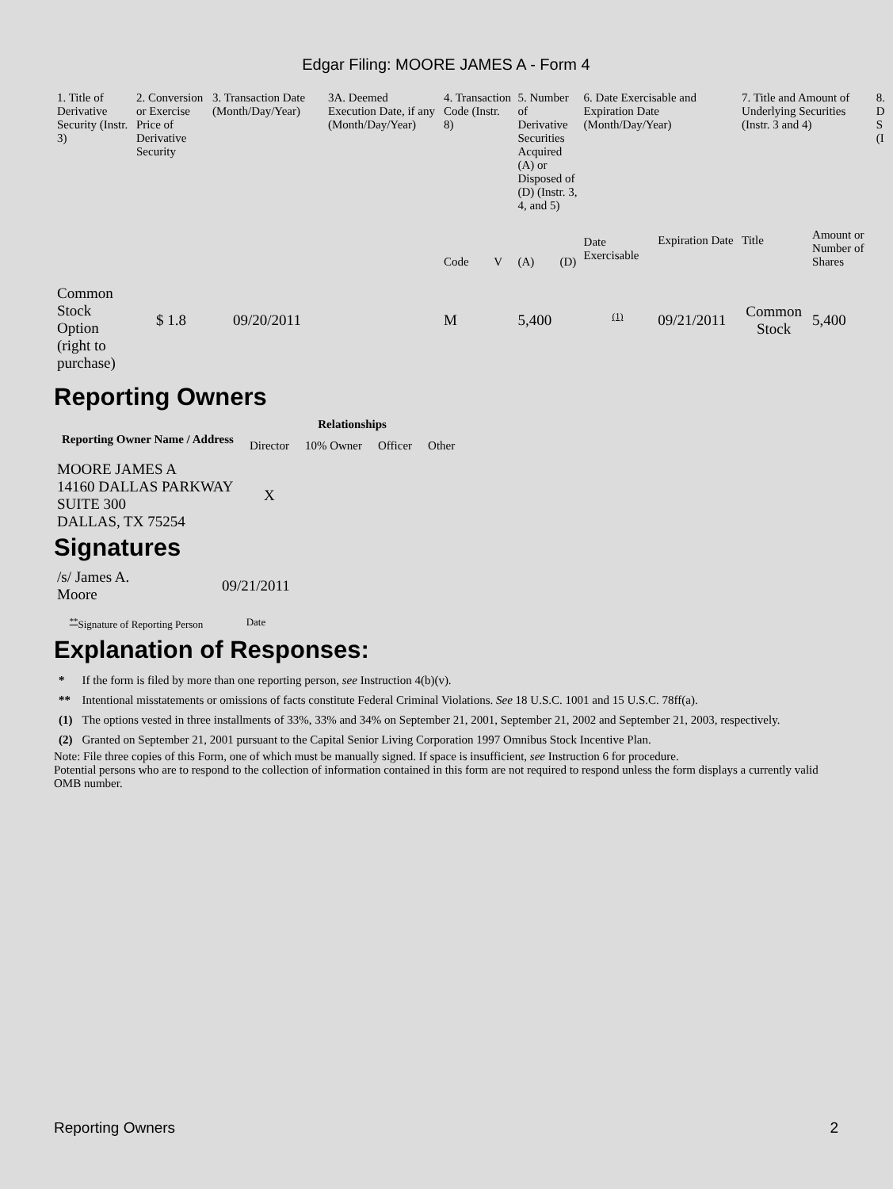Edgar Filing: MOORE JAMES A - Form 4
| 1. Title of Derivative Security (Instr. 3) | 2. Conversion or Exercise Price of Derivative Security | 3. Transaction Date (Month/Day/Year) | 3A. Deemed Execution Date, if any (Month/Day/Year) | 4. Transaction Code (Instr. 8) | | 5. Number of Derivative Securities Acquired (A) or Disposed of (D) (Instr. 3, 4, and 5) | | 6. Date Exercisable and Expiration Date (Month/Day/Year) | | 7. Title and Amount of Underlying Securities (Instr. 3 and 4) | | 8. D S (I |
| | | | | Code | V | (A) | (D) | Date Exercisable | Expiration Date | Title | Amount or Number of Shares | |
| Common Stock Option (right to purchase) | $ 1.8 | 09/20/2011 | | M | | 5,400 | | <sup>(1)</sup> | 09/21/2011 | Common Stock | 5,400 | |
Reporting Owners
| Reporting Owner Name / Address | Relationships | | | |
| --- | --- | --- | --- | --- |
| | Director | 10% Owner | Officer | Other |
| MOORE JAMES A 14160 DALLAS PARKWAY SUITE 300 DALLAS, TX 75254 | X | | | |
Signatures
| /s/ James A. Moore | 09/21/2011 |
| <sup>**</sup> Signature of Reporting Person | Date |
Explanation of Responses:
| * | If the form is filed by more than one reporting person, see Instruction 4(b)(v). |
| ** | Intentional misstatements or omissions of facts constitute Federal Criminal Violations. See 18 U.S.C. 1001 and 15 U.S.C. 78ff(a). |
| (1) | The options vested in three installments of 33%, 33% and 34% on September 21, 2001, September 21, 2002 and September 21, 2003, respectively. |
| (2) | Granted on September 21, 2001 pursuant to the Capital Senior Living Corporation 1997 Omnibus Stock Incentive Plan. |
Note: File three copies of this Form, one of which must be manually signed. If space is insufficient, see Instruction 6 for procedure.
Potential persons who are to respond to the collection of information contained in this form are not required to respond unless the form displays a currently valid OMB number.
Reporting Owners 2